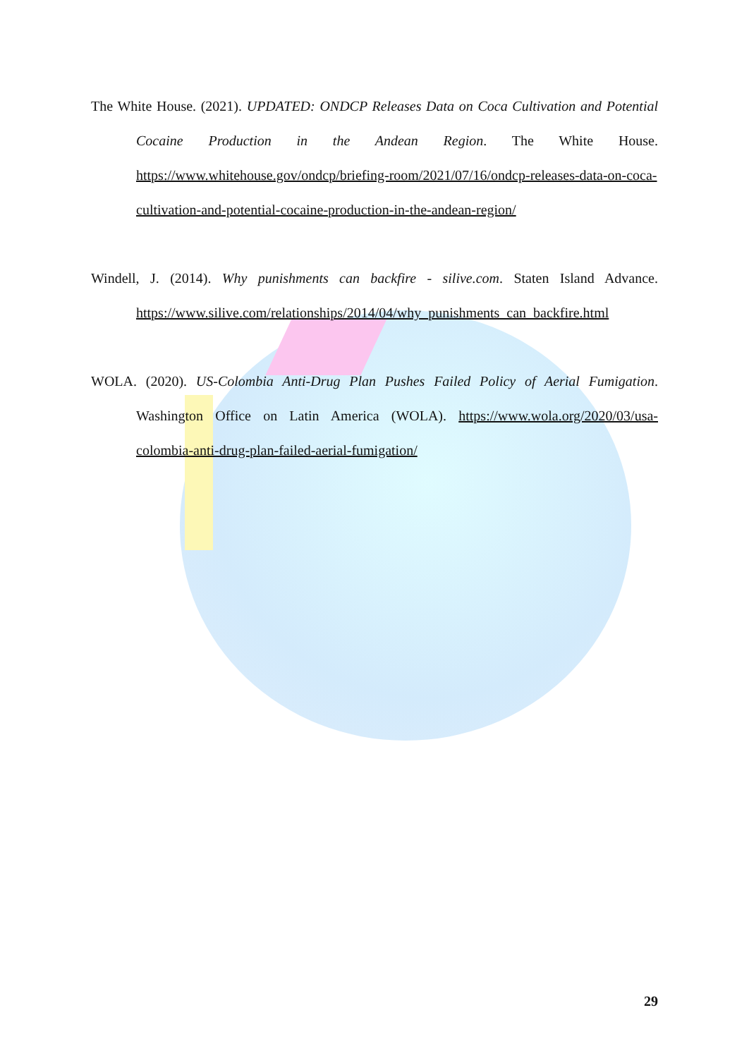The White House. (2021). UPDATED: ONDCP Releases Data on Coca Cultivation and Potential Cocaine Production in the Andean Region. The White House. https://www.whitehouse.gov/ondcp/briefing-room/2021/07/16/ondcp-releases-data-on-coca-cultivation-and-potential-cocaine-production-in-the-andean-region/
Windell, J. (2014). Why punishments can backfire - silive.com. Staten Island Advance. https://www.silive.com/relationships/2014/04/why_punishments_can_backfire.html
WOLA. (2020). US-Colombia Anti-Drug Plan Pushes Failed Policy of Aerial Fumigation. Washington Office on Latin America (WOLA). https://www.wola.org/2020/03/usa-colombia-anti-drug-plan-failed-aerial-fumigation/
29